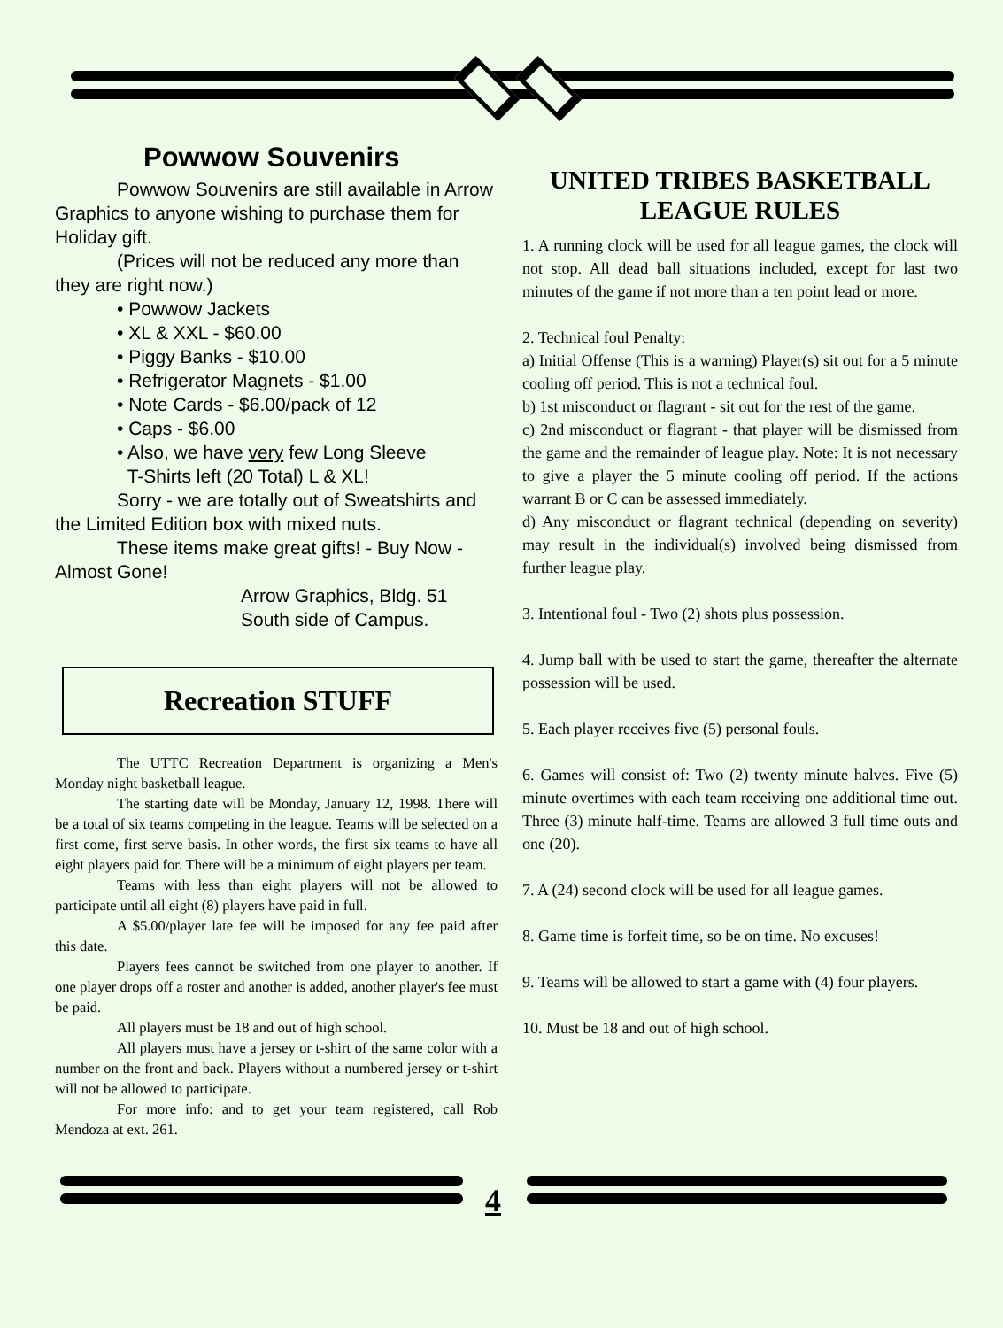Powwow Souvenirs
Powwow Souvenirs are still available in Arrow Graphics to anyone wishing to purchase them for Holiday gift.
(Prices will not be reduced any more than they are right now.)
• Powwow Jackets
• XL & XXL - $60.00
• Piggy Banks - $10.00
• Refrigerator Magnets - $1.00
• Note Cards - $6.00/pack of 12
• Caps - $6.00
• Also, we have very few Long Sleeve
T-Shirts left (20 Total) L & XL!
Sorry - we are totally out of Sweatshirts and the Limited Edition box with mixed nuts.
These items make great gifts! - Buy Now - Almost Gone!
Arrow Graphics, Bldg. 51
South side of Campus.
Recreation STUFF
The UTTC Recreation Department is organizing a Men's Monday night basketball league.
The starting date will be Monday, January 12, 1998. There will be a total of six teams competing in the league. Teams will be selected on a first come, first serve basis. In other words, the first six teams to have all eight players paid for. There will be a minimum of eight players per team.
Teams with less than eight players will not be allowed to participate until all eight (8) players have paid in full.
A $5.00/player late fee will be imposed for any fee paid after this date.
Players fees cannot be switched from one player to another. If one player drops off a roster and another is added, another player's fee must be paid.
All players must be 18 and out of high school.
All players must have a jersey or t-shirt of the same color with a number on the front and back. Players without a numbered jersey or t-shirt will not be allowed to participate.
For more info: and to get your team registered, call Rob Mendoza at ext. 261.
UNITED TRIBES BASKETBALL
LEAGUE RULES
1. A running clock will be used for all league games, the clock will not stop. All dead ball situations included, except for last two minutes of the game if not more than a ten point lead or more.
2. Technical foul Penalty:
a) Initial Offense (This is a warning) Player(s) sit out for a 5 minute cooling off period. This is not a technical foul.
b) 1st misconduct or flagrant - sit out for the rest of the game.
c) 2nd misconduct or flagrant - that player will be dismissed from the game and the remainder of league play. Note: It is not necessary to give a player the 5 minute cooling off period. If the actions warrant B or C can be assessed immediately.
d) Any misconduct or flagrant technical (depending on severity) may result in the individual(s) involved being dismissed from further league play.
3. Intentional foul - Two (2) shots plus possession.
4. Jump ball with be used to start the game, thereafter the alternate possession will be used.
5. Each player receives five (5) personal fouls.
6. Games will consist of: Two (2) twenty minute halves. Five (5) minute overtimes with each team receiving one additional time out. Three (3) minute half-time. Teams are allowed 3 full time outs and one (20).
7. A (24) second clock will be used for all league games.
8. Game time is forfeit time, so be on time. No excuses!
9. Teams will be allowed to start a game with (4) four players.
10. Must be 18 and out of high school.
4